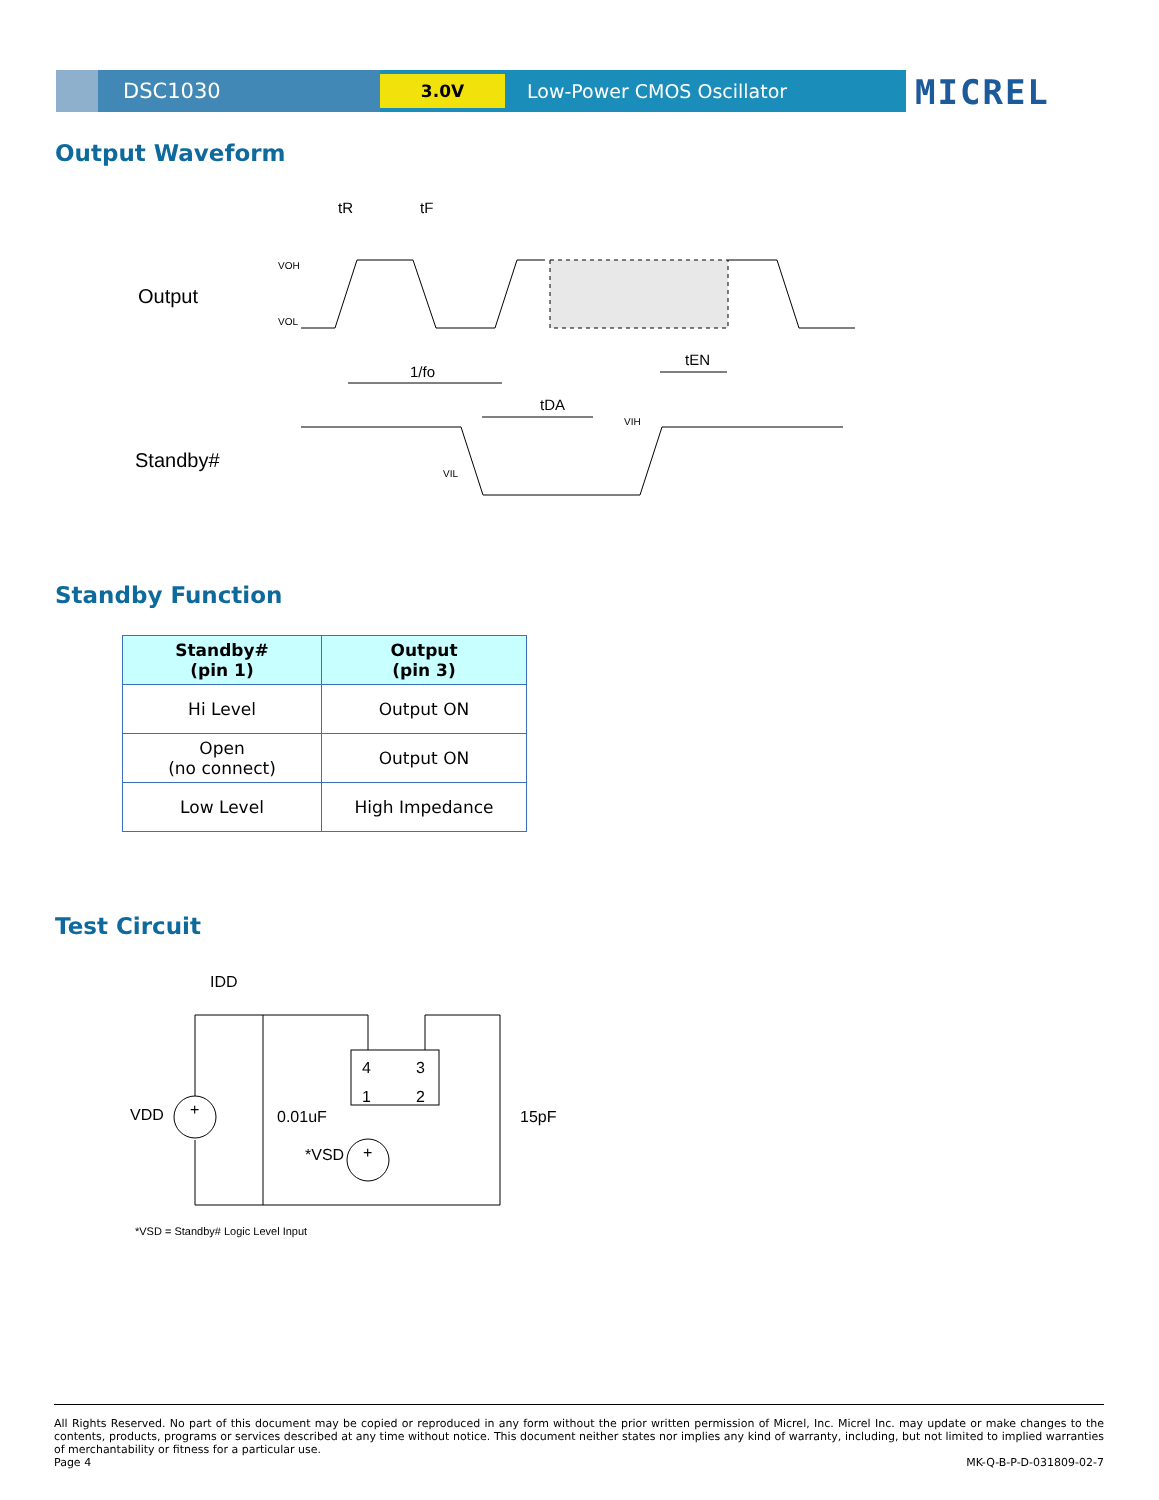DSC1030
3.0V
Low-Power CMOS Oscillator
MICREL
Output Waveform
Output
Standby#
tR
tF
VOH
VOL
1/fo
tDA
tEN
VIH
VIL
Standby Function
| Standby# (pin 1) | Output (pin 3) |
| --- | --- |
| Hi Level | Output ON |
| Open (no connect) | Output ON |
| Low Level | High Impedance |
Test Circuit
IDD
4
3
1
2
+
+
VDD
0.01uF
*VSD
15pF
*VSD = Standby# Logic Level Input
All Rights Reserved. No part of this document may be copied or reproduced in any form without the prior written permission of Micrel, Inc. Micrel Inc. may update or make changes to the contents, products, programs or services described at any time without notice. This document neither states nor implies any kind of warranty, including, but not limited to implied warranties of merchantability or fitness for a particular use.
Page 4 MK-Q-B-P-D-031809-02-7